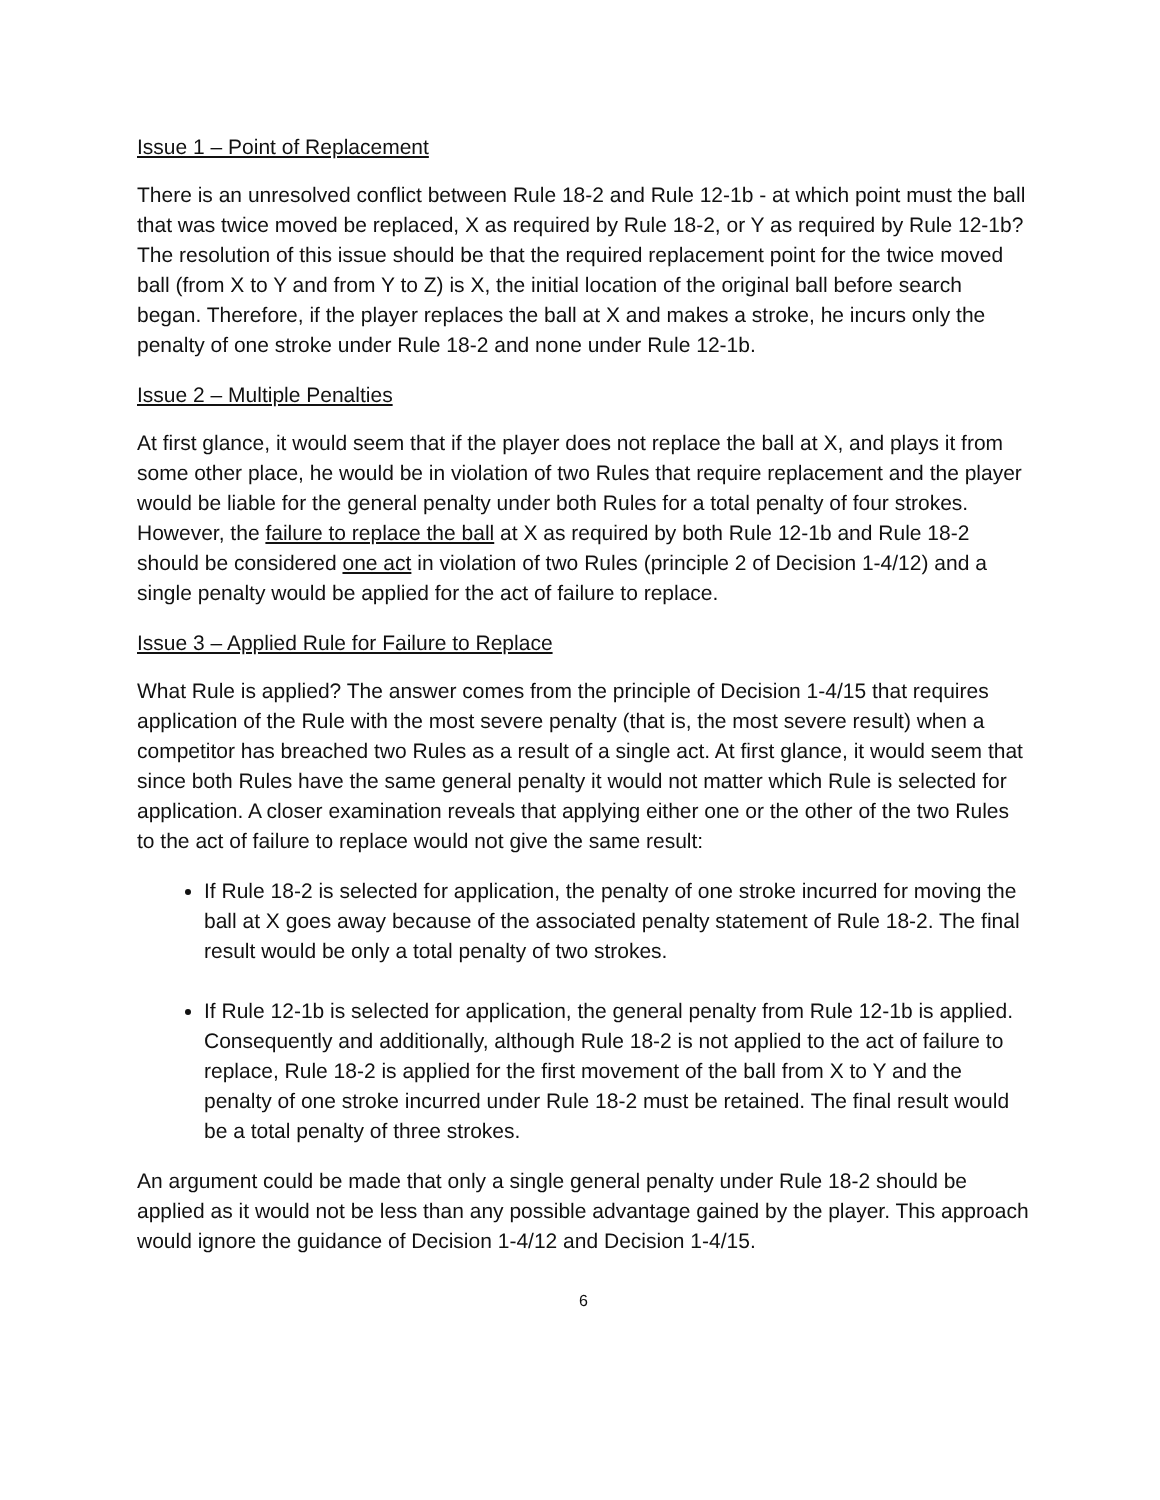Issue 1 – Point of Replacement
There is an unresolved conflict between Rule 18-2 and Rule 12-1b - at which point must the ball that was twice moved be replaced, X as required by Rule 18-2, or Y as required by Rule 12-1b? The resolution of this issue should be that the required replacement point for the twice moved ball (from X to Y and from Y to Z) is X, the initial location of the original ball before search began. Therefore, if the player replaces the ball at X and makes a stroke, he incurs only the penalty of one stroke under Rule 18-2 and none under Rule 12-1b.
Issue 2 – Multiple Penalties
At first glance, it would seem that if the player does not replace the ball at X, and plays it from some other place, he would be in violation of two Rules that require replacement and the player would be liable for the general penalty under both Rules for a total penalty of four strokes. However, the failure to replace the ball at X as required by both Rule 12-1b and Rule 18-2 should be considered one act in violation of two Rules (principle 2 of Decision 1-4/12) and a single penalty would be applied for the act of failure to replace.
Issue 3 – Applied Rule for Failure to Replace
What Rule is applied? The answer comes from the principle of Decision 1-4/15 that requires application of the Rule with the most severe penalty (that is, the most severe result) when a competitor has breached two Rules as a result of a single act. At first glance, it would seem that since both Rules have the same general penalty it would not matter which Rule is selected for application. A closer examination reveals that applying either one or the other of the two Rules to the act of failure to replace would not give the same result:
If Rule 18-2 is selected for application, the penalty of one stroke incurred for moving the ball at X goes away because of the associated penalty statement of Rule 18-2. The final result would be only a total penalty of two strokes.
If Rule 12-1b is selected for application, the general penalty from Rule 12-1b is applied. Consequently and additionally, although Rule 18-2 is not applied to the act of failure to replace, Rule 18-2 is applied for the first movement of the ball from X to Y and the penalty of one stroke incurred under Rule 18-2 must be retained. The final result would be a total penalty of three strokes.
An argument could be made that only a single general penalty under Rule 18-2 should be applied as it would not be less than any possible advantage gained by the player. This approach would ignore the guidance of Decision 1-4/12 and Decision 1-4/15.
6